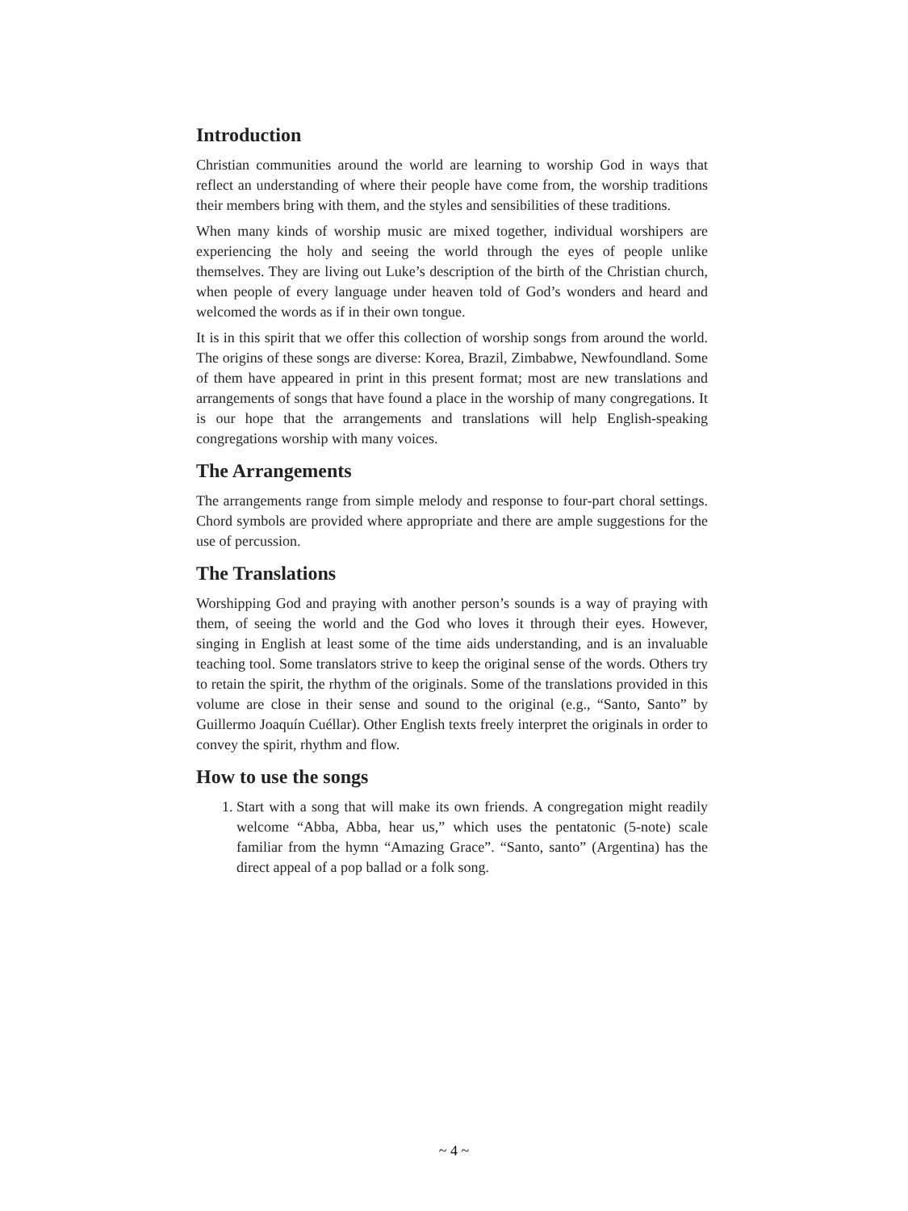Introduction
Christian communities around the world are learning to worship God in ways that reflect an understanding of where their people have come from, the worship traditions their members bring with them, and the styles and sensibilities of these traditions.
When many kinds of worship music are mixed together, individual worshipers are experiencing the holy and seeing the world through the eyes of people unlike themselves. They are living out Luke’s description of the birth of the Christian church, when people of every language under heaven told of God’s wonders and heard and welcomed the words as if in their own tongue.
It is in this spirit that we offer this collection of worship songs from around the world. The origins of these songs are diverse: Korea, Brazil, Zimbabwe, Newfoundland. Some of them have appeared in print in this present format; most are new translations and arrangements of songs that have found a place in the worship of many congregations. It is our hope that the arrangements and translations will help English-speaking congregations worship with many voices.
The Arrangements
The arrangements range from simple melody and response to four-part choral settings. Chord symbols are provided where appropriate and there are ample suggestions for the use of percussion.
The Translations
Worshipping God and praying with another person’s sounds is a way of praying with them, of seeing the world and the God who loves it through their eyes. However, singing in English at least some of the time aids understanding, and is an invaluable teaching tool. Some translators strive to keep the original sense of the words. Others try to retain the spirit, the rhythm of the originals. Some of the translations provided in this volume are close in their sense and sound to the original (e.g., “Santo, Santo” by Guillermo Joaquín Cuéllar). Other English texts freely interpret the originals in order to convey the spirit, rhythm and flow.
How to use the songs
1. Start with a song that will make its own friends. A congregation might readily welcome “Abba, Abba, hear us,” which uses the pentatonic (5-note) scale familiar from the hymn “Amazing Grace”. “Santo, santo” (Argentina) has the direct appeal of a pop ballad or a folk song.
~ 4 ~